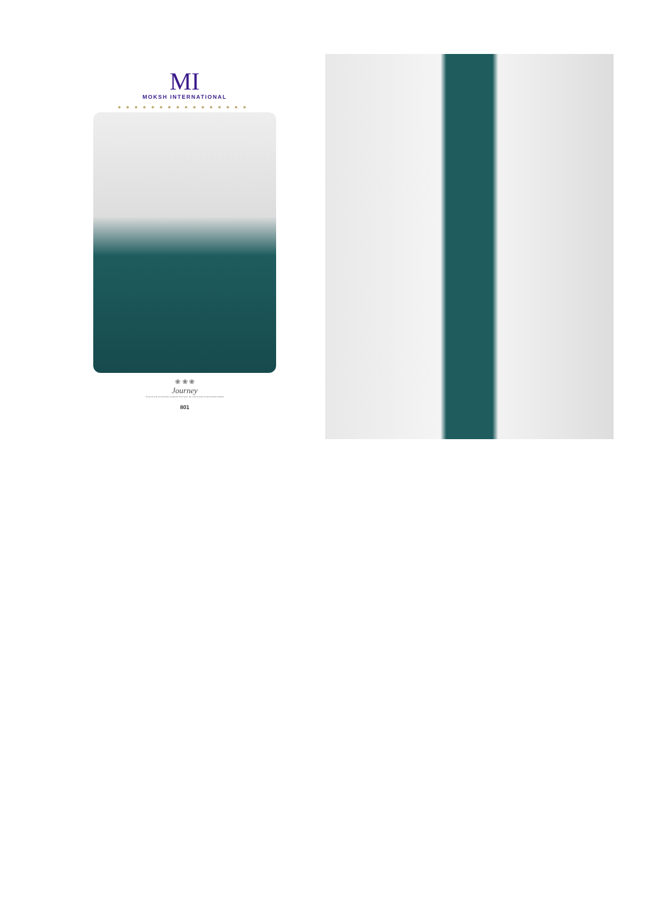MI
MOKSH INTERNATIONAL
♣♣♣♣♣♣♣♣♣♣♣♣♣♣♣♣
❀ ❀ ❀
Journey
GEAR UP FOR AN EXCITING JOURNEY THAT WILL BE A FEAST FOR YOUR FASHION SENSES
801